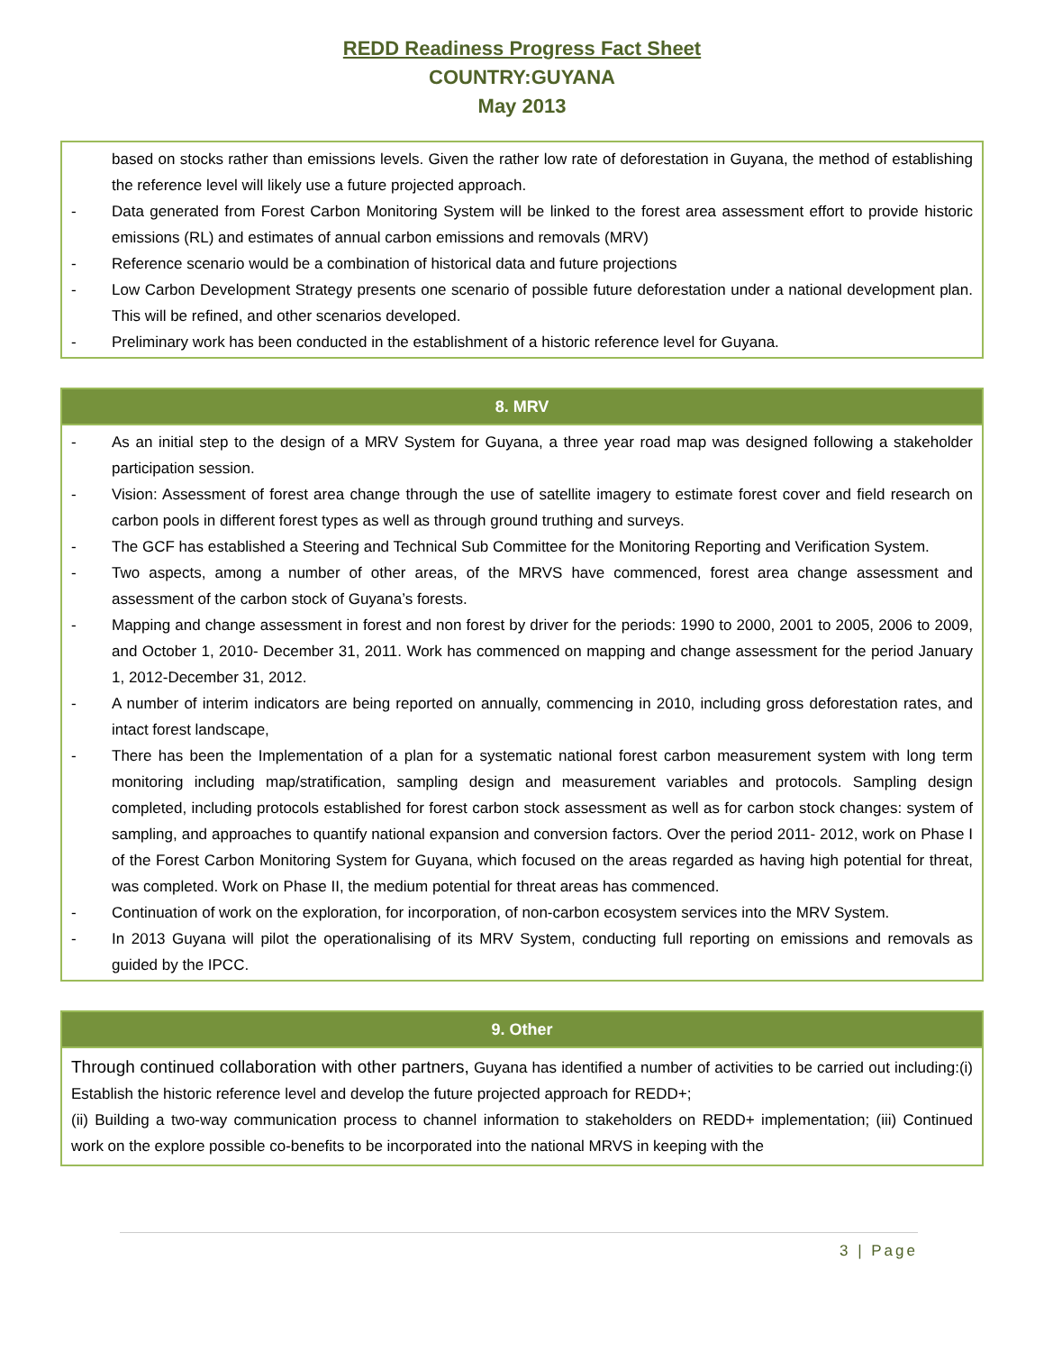REDD Readiness Progress Fact Sheet
COUNTRY:GUYANA
May 2013
based on stocks rather than emissions levels. Given the rather low rate of deforestation in Guyana, the method of establishing the reference level will likely use a future projected approach.
- Data generated from Forest Carbon Monitoring System will be linked to the forest area assessment effort to provide historic emissions (RL) and estimates of annual carbon emissions and removals (MRV)
- Reference scenario would be a combination of historical data and future projections
- Low Carbon Development Strategy presents one scenario of possible future deforestation under a national development plan. This will be refined, and other scenarios developed.
- Preliminary work has been conducted in the establishment of a historic reference level for Guyana.
8. MRV
- As an initial step to the design of a MRV System for Guyana, a three year road map was designed following a stakeholder participation session.
- Vision: Assessment of forest area change through the use of satellite imagery to estimate forest cover and field research on carbon pools in different forest types as well as through ground truthing and surveys.
- The GCF has established a Steering and Technical Sub Committee for the Monitoring Reporting and Verification System.
- Two aspects, among a number of other areas, of the MRVS have commenced, forest area change assessment and assessment of the carbon stock of Guyana’s forests.
- Mapping and change assessment in forest and non forest by driver for the periods: 1990 to 2000, 2001 to 2005, 2006 to 2009, and October 1, 2010- December 31, 2011. Work has commenced on mapping and change assessment for the period January 1, 2012-December 31, 2012.
- A number of interim indicators are being reported on annually, commencing in 2010, including gross deforestation rates, and intact forest landscape,
- There has been the Implementation of a plan for a systematic national forest carbon measurement system with long term monitoring including map/stratification, sampling design and measurement variables and protocols. Sampling design completed, including protocols established for forest carbon stock assessment as well as for carbon stock changes: system of sampling, and approaches to quantify national expansion and conversion factors. Over the period 2011- 2012, work on Phase I of the Forest Carbon Monitoring System for Guyana, which focused on the areas regarded as having high potential for threat, was completed. Work on Phase II, the medium potential for threat areas has commenced.
- Continuation of work on the exploration, for incorporation, of non-carbon ecosystem services into the MRV System.
- In 2013 Guyana will pilot the operationalising of its MRV System, conducting full reporting on emissions and removals as guided by the IPCC.
9. Other
Through continued collaboration with other partners, Guyana has identified a number of activities to be carried out including:(i) Establish the historic reference level and develop the future projected approach for REDD+;
(ii) Building a two-way communication process to channel information to stakeholders on REDD+ implementation; (iii) Continued work on the explore possible co-benefits to be incorporated into the national MRVS in keeping with the
3 | Page